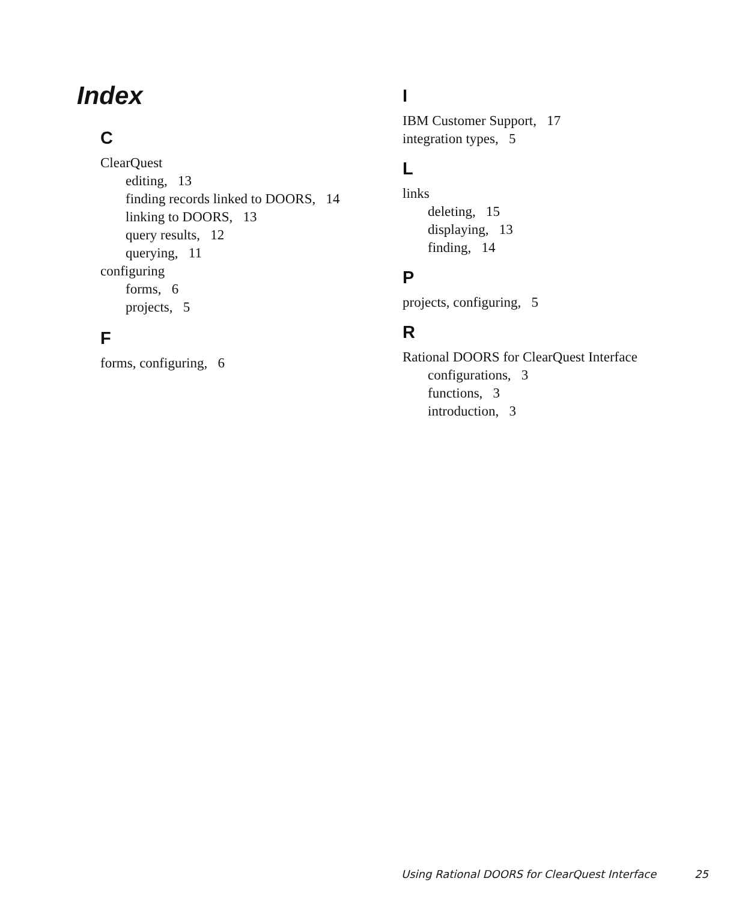Index
C
ClearQuest
editing, 13
finding records linked to DOORS, 14
linking to DOORS, 13
query results, 12
querying, 11
configuring
forms, 6
projects, 5
F
forms, configuring, 6
I
IBM Customer Support, 17
integration types, 5
L
links
deleting, 15
displaying, 13
finding, 14
P
projects, configuring, 5
R
Rational DOORS for ClearQuest Interface
configurations, 3
functions, 3
introduction, 3
Using Rational DOORS for ClearQuest Interface 25